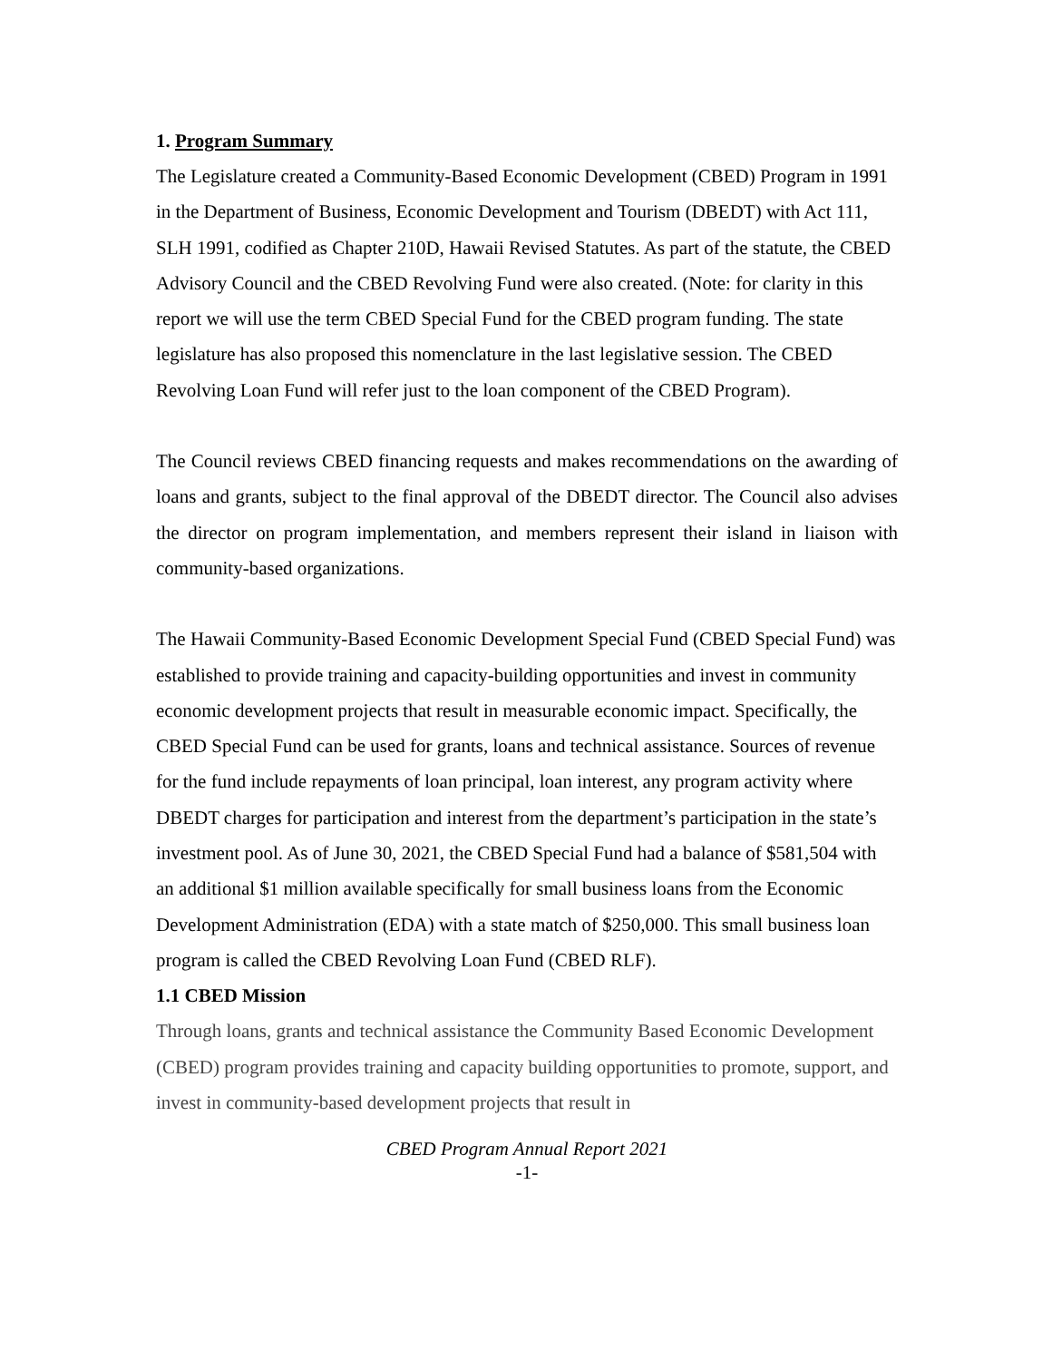1. Program Summary
The Legislature created a Community-Based Economic Development (CBED) Program in 1991 in the Department of Business, Economic Development and Tourism (DBEDT) with Act 111, SLH 1991, codified as Chapter 210D, Hawaii Revised Statutes. As part of the statute, the CBED Advisory Council and the CBED Revolving Fund were also created. (Note: for clarity in this report we will use the term CBED Special Fund for the CBED program funding. The state legislature has also proposed this nomenclature in the last legislative session. The CBED Revolving Loan Fund will refer just to the loan component of the CBED Program).
The Council reviews CBED financing requests and makes recommendations on the awarding of loans and grants, subject to the final approval of the DBEDT director. The Council also advises the director on program implementation, and members represent their island in liaison with community-based organizations.
The Hawaii Community-Based Economic Development Special Fund (CBED Special Fund) was established to provide training and capacity-building opportunities and invest in community economic development projects that result in measurable economic impact. Specifically, the CBED Special Fund can be used for grants, loans and technical assistance. Sources of revenue for the fund include repayments of loan principal, loan interest, any program activity where DBEDT charges for participation and interest from the department’s participation in the state’s investment pool. As of June 30, 2021, the CBED Special Fund had a balance of $581,504 with an additional $1 million available specifically for small business loans from the Economic Development Administration (EDA) with a state match of $250,000. This small business loan program is called the CBED Revolving Loan Fund (CBED RLF).
1.1 CBED Mission
Through loans, grants and technical assistance the Community Based Economic Development (CBED) program provides training and capacity building opportunities to promote, support, and invest in community-based development projects that result in
CBED Program Annual Report 2021
-1-